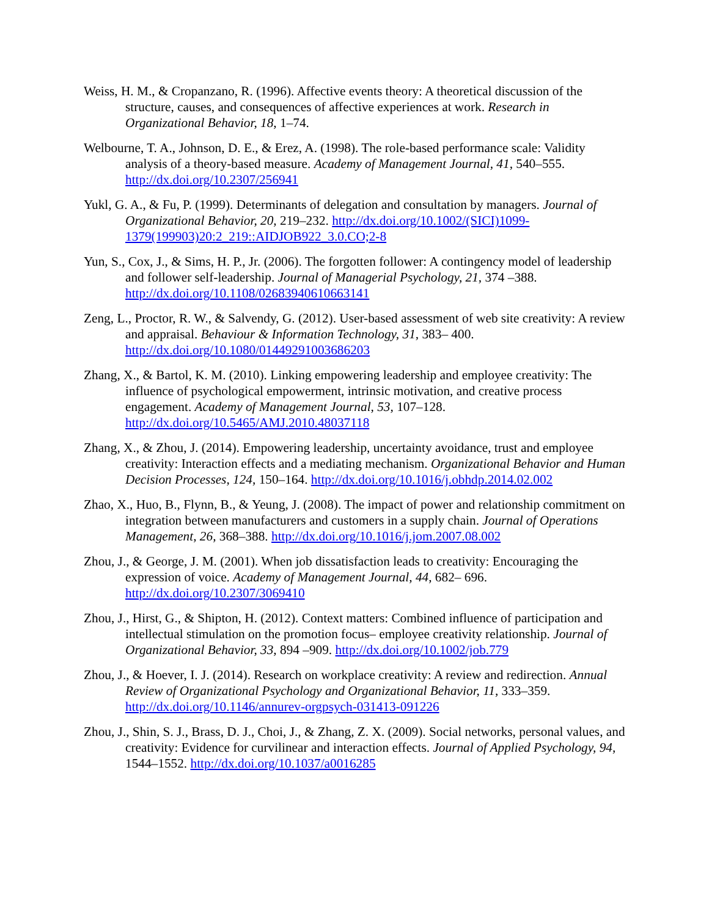Weiss, H. M., & Cropanzano, R. (1996). Affective events theory: A theoretical discussion of the structure, causes, and consequences of affective experiences at work. Research in Organizational Behavior, 18, 1–74.
Welbourne, T. A., Johnson, D. E., & Erez, A. (1998). The role-based performance scale: Validity analysis of a theory-based measure. Academy of Management Journal, 41, 540–555. http://dx.doi.org/10.2307/256941
Yukl, G. A., & Fu, P. (1999). Determinants of delegation and consultation by managers. Journal of Organizational Behavior, 20, 219–232. http://dx.doi.org/10.1002/(SICI)1099-1379(199903)20:2_219::AIDJOB922_3.0.CO;2-8
Yun, S., Cox, J., & Sims, H. P., Jr. (2006). The forgotten follower: A contingency model of leadership and follower self-leadership. Journal of Managerial Psychology, 21, 374 –388. http://dx.doi.org/10.1108/02683940610663141
Zeng, L., Proctor, R. W., & Salvendy, G. (2012). User-based assessment of web site creativity: A review and appraisal. Behaviour & Information Technology, 31, 383– 400. http://dx.doi.org/10.1080/01449291003686203
Zhang, X., & Bartol, K. M. (2010). Linking empowering leadership and employee creativity: The influence of psychological empowerment, intrinsic motivation, and creative process engagement. Academy of Management Journal, 53, 107–128. http://dx.doi.org/10.5465/AMJ.2010.48037118
Zhang, X., & Zhou, J. (2014). Empowering leadership, uncertainty avoidance, trust and employee creativity: Interaction effects and a mediating mechanism. Organizational Behavior and Human Decision Processes, 124, 150–164. http://dx.doi.org/10.1016/j.obhdp.2014.02.002
Zhao, X., Huo, B., Flynn, B., & Yeung, J. (2008). The impact of power and relationship commitment on integration between manufacturers and customers in a supply chain. Journal of Operations Management, 26, 368–388. http://dx.doi.org/10.1016/j.jom.2007.08.002
Zhou, J., & George, J. M. (2001). When job dissatisfaction leads to creativity: Encouraging the expression of voice. Academy of Management Journal, 44, 682– 696. http://dx.doi.org/10.2307/3069410
Zhou, J., Hirst, G., & Shipton, H. (2012). Context matters: Combined influence of participation and intellectual stimulation on the promotion focus– employee creativity relationship. Journal of Organizational Behavior, 33, 894 –909. http://dx.doi.org/10.1002/job.779
Zhou, J., & Hoever, I. J. (2014). Research on workplace creativity: A review and redirection. Annual Review of Organizational Psychology and Organizational Behavior, 11, 333–359. http://dx.doi.org/10.1146/annurev-orgpsych-031413-091226
Zhou, J., Shin, S. J., Brass, D. J., Choi, J., & Zhang, Z. X. (2009). Social networks, personal values, and creativity: Evidence for curvilinear and interaction effects. Journal of Applied Psychology, 94, 1544–1552. http://dx.doi.org/10.1037/a0016285